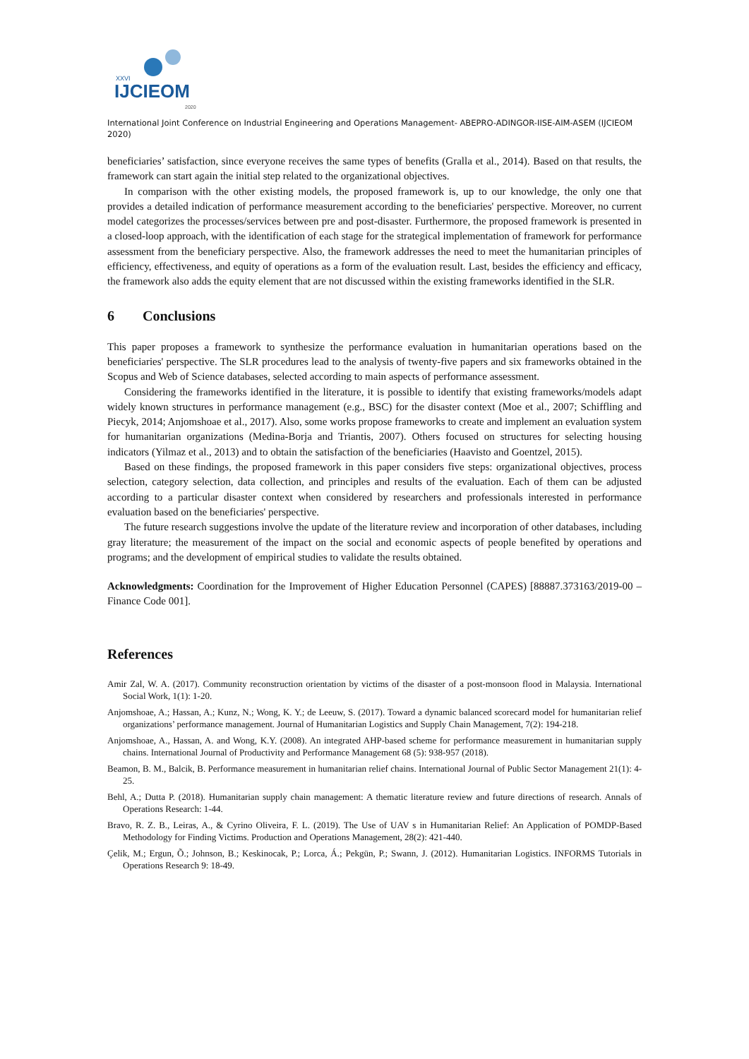XXVI
IJCIEOM
2020
International Joint Conference on Industrial Engineering and Operations Management- ABEPRO-ADINGOR-IISE-AIM-ASEM (IJCIEOM 2020)
beneficiaries’ satisfaction, since everyone receives the same types of benefits (Gralla et al., 2014). Based on that results, the framework can start again the initial step related to the organizational objectives.
In comparison with the other existing models, the proposed framework is, up to our knowledge, the only one that provides a detailed indication of performance measurement according to the beneficiaries' perspective. Moreover, no current model categorizes the processes/services between pre and post-disaster. Furthermore, the proposed framework is presented in a closed-loop approach, with the identification of each stage for the strategical implementation of framework for performance assessment from the beneficiary perspective. Also, the framework addresses the need to meet the humanitarian principles of efficiency, effectiveness, and equity of operations as a form of the evaluation result. Last, besides the efficiency and efficacy, the framework also adds the equity element that are not discussed within the existing frameworks identified in the SLR.
6 Conclusions
This paper proposes a framework to synthesize the performance evaluation in humanitarian operations based on the beneficiaries' perspective. The SLR procedures lead to the analysis of twenty-five papers and six frameworks obtained in the Scopus and Web of Science databases, selected according to main aspects of performance assessment.
Considering the frameworks identified in the literature, it is possible to identify that existing frameworks/models adapt widely known structures in performance management (e.g., BSC) for the disaster context (Moe et al., 2007; Schiffling and Piecyk, 2014; Anjomshoae et al., 2017). Also, some works propose frameworks to create and implement an evaluation system for humanitarian organizations (Medina-Borja and Triantis, 2007). Others focused on structures for selecting housing indicators (Yilmaz et al., 2013) and to obtain the satisfaction of the beneficiaries (Haavisto and Goentzel, 2015).
Based on these findings, the proposed framework in this paper considers five steps: organizational objectives, process selection, category selection, data collection, and principles and results of the evaluation. Each of them can be adjusted according to a particular disaster context when considered by researchers and professionals interested in performance evaluation based on the beneficiaries' perspective.
The future research suggestions involve the update of the literature review and incorporation of other databases, including gray literature; the measurement of the impact on the social and economic aspects of people benefited by operations and programs; and the development of empirical studies to validate the results obtained.
Acknowledgments: Coordination for the Improvement of Higher Education Personnel (CAPES) [88887.373163/2019-00 – Finance Code 001].
References
Amir Zal, W. A. (2017). Community reconstruction orientation by victims of the disaster of a post-monsoon flood in Malaysia. International Social Work, 1(1): 1-20.
Anjomshoae, A.; Hassan, A.; Kunz, N.; Wong, K. Y.; de Leeuw, S. (2017). Toward a dynamic balanced scorecard model for humanitarian relief organizations’ performance management. Journal of Humanitarian Logistics and Supply Chain Management, 7(2): 194-218.
Anjomshoae, A., Hassan, A. and Wong, K.Y. (2008). An integrated AHP-based scheme for performance measurement in humanitarian supply chains. International Journal of Productivity and Performance Management 68 (5): 938-957 (2018).
Beamon, B. M., Balcik, B. Performance measurement in humanitarian relief chains. International Journal of Public Sector Management 21(1): 4-25.
Behl, A.; Dutta P. (2018). Humanitarian supply chain management: A thematic literature review and future directions of research. Annals of Operations Research: 1-44.
Bravo, R. Z. B., Leiras, A., & Cyrino Oliveira, F. L. (2019). The Use of UAV s in Humanitarian Relief: An Application of POMDP-Based Methodology for Finding Victims. Production and Operations Management, 28(2): 421-440.
Çelik, M.; Ergun, Õ.; Johnson, B.; Keskinocak, P.; Lorca, Á.; Pekgün, P.; Swann, J. (2012). Humanitarian Logistics. INFORMS Tutorials in Operations Research 9: 18-49.